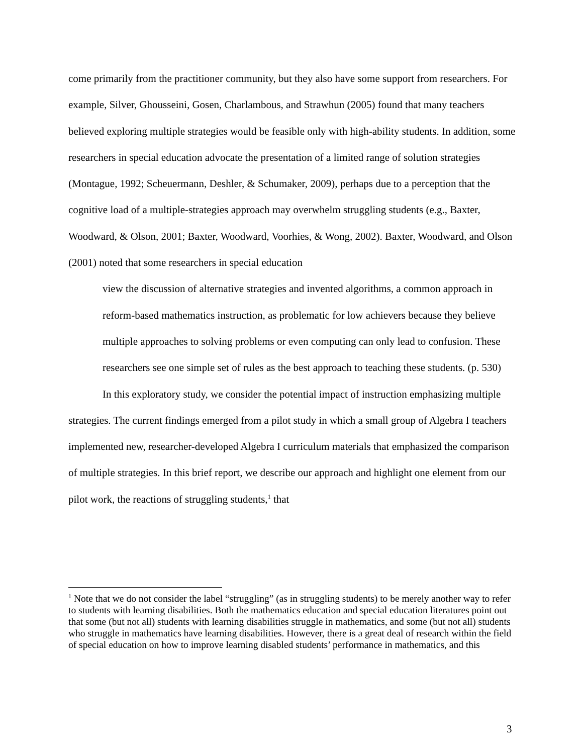come primarily from the practitioner community, but they also have some support from researchers. For example, Silver, Ghousseini, Gosen, Charlambous, and Strawhun (2005) found that many teachers believed exploring multiple strategies would be feasible only with high-ability students. In addition, some researchers in special education advocate the presentation of a limited range of solution strategies (Montague, 1992; Scheuermann, Deshler, & Schumaker, 2009), perhaps due to a perception that the cognitive load of a multiple-strategies approach may overwhelm struggling students (e.g., Baxter, Woodward, & Olson, 2001; Baxter, Woodward, Voorhies, & Wong, 2002). Baxter, Woodward, and Olson (2001) noted that some researchers in special education
view the discussion of alternative strategies and invented algorithms, a common approach in reform-based mathematics instruction, as problematic for low achievers because they believe multiple approaches to solving problems or even computing can only lead to confusion. These researchers see one simple set of rules as the best approach to teaching these students. (p. 530)
In this exploratory study, we consider the potential impact of instruction emphasizing multiple strategies. The current findings emerged from a pilot study in which a small group of Algebra I teachers implemented new, researcher-developed Algebra I curriculum materials that emphasized the comparison of multiple strategies. In this brief report, we describe our approach and highlight one element from our pilot work, the reactions of struggling students,<sup>1</sup> that
<sup>1</sup> Note that we do not consider the label “struggling” (as in struggling students) to be merely another way to refer to students with learning disabilities. Both the mathematics education and special education literatures point out that some (but not all) students with learning disabilities struggle in mathematics, and some (but not all) students who struggle in mathematics have learning disabilities. However, there is a great deal of research within the field of special education on how to improve learning disabled students’ performance in mathematics, and this
3